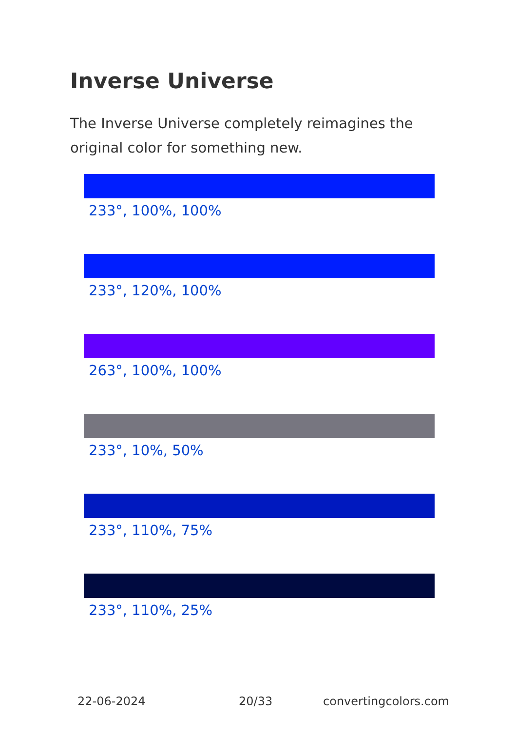Inverse Universe
The Inverse Universe completely reimagines the original color for something new.
233°, 100%, 100%
233°, 120%, 100%
263°, 100%, 100%
233°, 10%, 50%
233°, 110%, 75%
233°, 110%, 25%
22-06-2024 20/33 convertingcolors.com